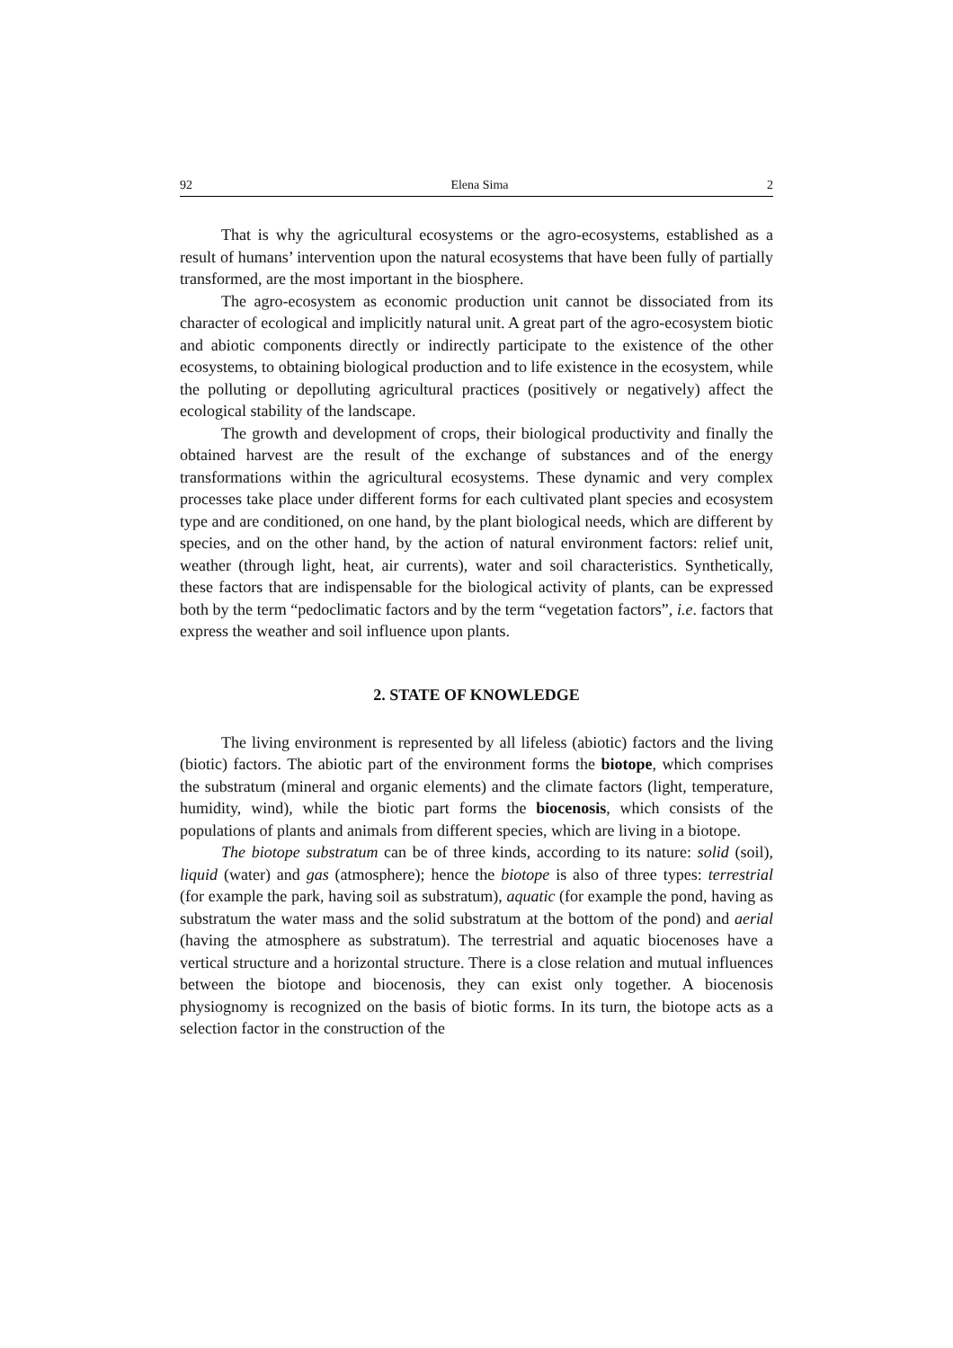92 Elena Sima 2
That is why the agricultural ecosystems or the agro-ecosystems, established as a result of humans’ intervention upon the natural ecosystems that have been fully of partially transformed, are the most important in the biosphere.
The agro-ecosystem as economic production unit cannot be dissociated from its character of ecological and implicitly natural unit. A great part of the agro-ecosystem biotic and abiotic components directly or indirectly participate to the existence of the other ecosystems, to obtaining biological production and to life existence in the ecosystem, while the polluting or depolluting agricultural practices (positively or negatively) affect the ecological stability of the landscape.
The growth and development of crops, their biological productivity and finally the obtained harvest are the result of the exchange of substances and of the energy transformations within the agricultural ecosystems. These dynamic and very complex processes take place under different forms for each cultivated plant species and ecosystem type and are conditioned, on one hand, by the plant biological needs, which are different by species, and on the other hand, by the action of natural environment factors: relief unit, weather (through light, heat, air currents), water and soil characteristics. Synthetically, these factors that are indispensable for the biological activity of plants, can be expressed both by the term “pedoclimatic factors and by the term “vegetation factors”, i.e. factors that express the weather and soil influence upon plants.
2. STATE OF KNOWLEDGE
The living environment is represented by all lifeless (abiotic) factors and the living (biotic) factors. The abiotic part of the environment forms the biotope, which comprises the substratum (mineral and organic elements) and the climate factors (light, temperature, humidity, wind), while the biotic part forms the biocenosis, which consists of the populations of plants and animals from different species, which are living in a biotope.
The biotope substratum can be of three kinds, according to its nature: solid (soil), liquid (water) and gas (atmosphere); hence the biotope is also of three types: terrestrial (for example the park, having soil as substratum), aquatic (for example the pond, having as substratum the water mass and the solid substratum at the bottom of the pond) and aerial (having the atmosphere as substratum). The terrestrial and aquatic biocenoses have a vertical structure and a horizontal structure. There is a close relation and mutual influences between the biotope and biocenosis, they can exist only together. A biocenosis physiognomy is recognized on the basis of biotic forms. In its turn, the biotope acts as a selection factor in the construction of the